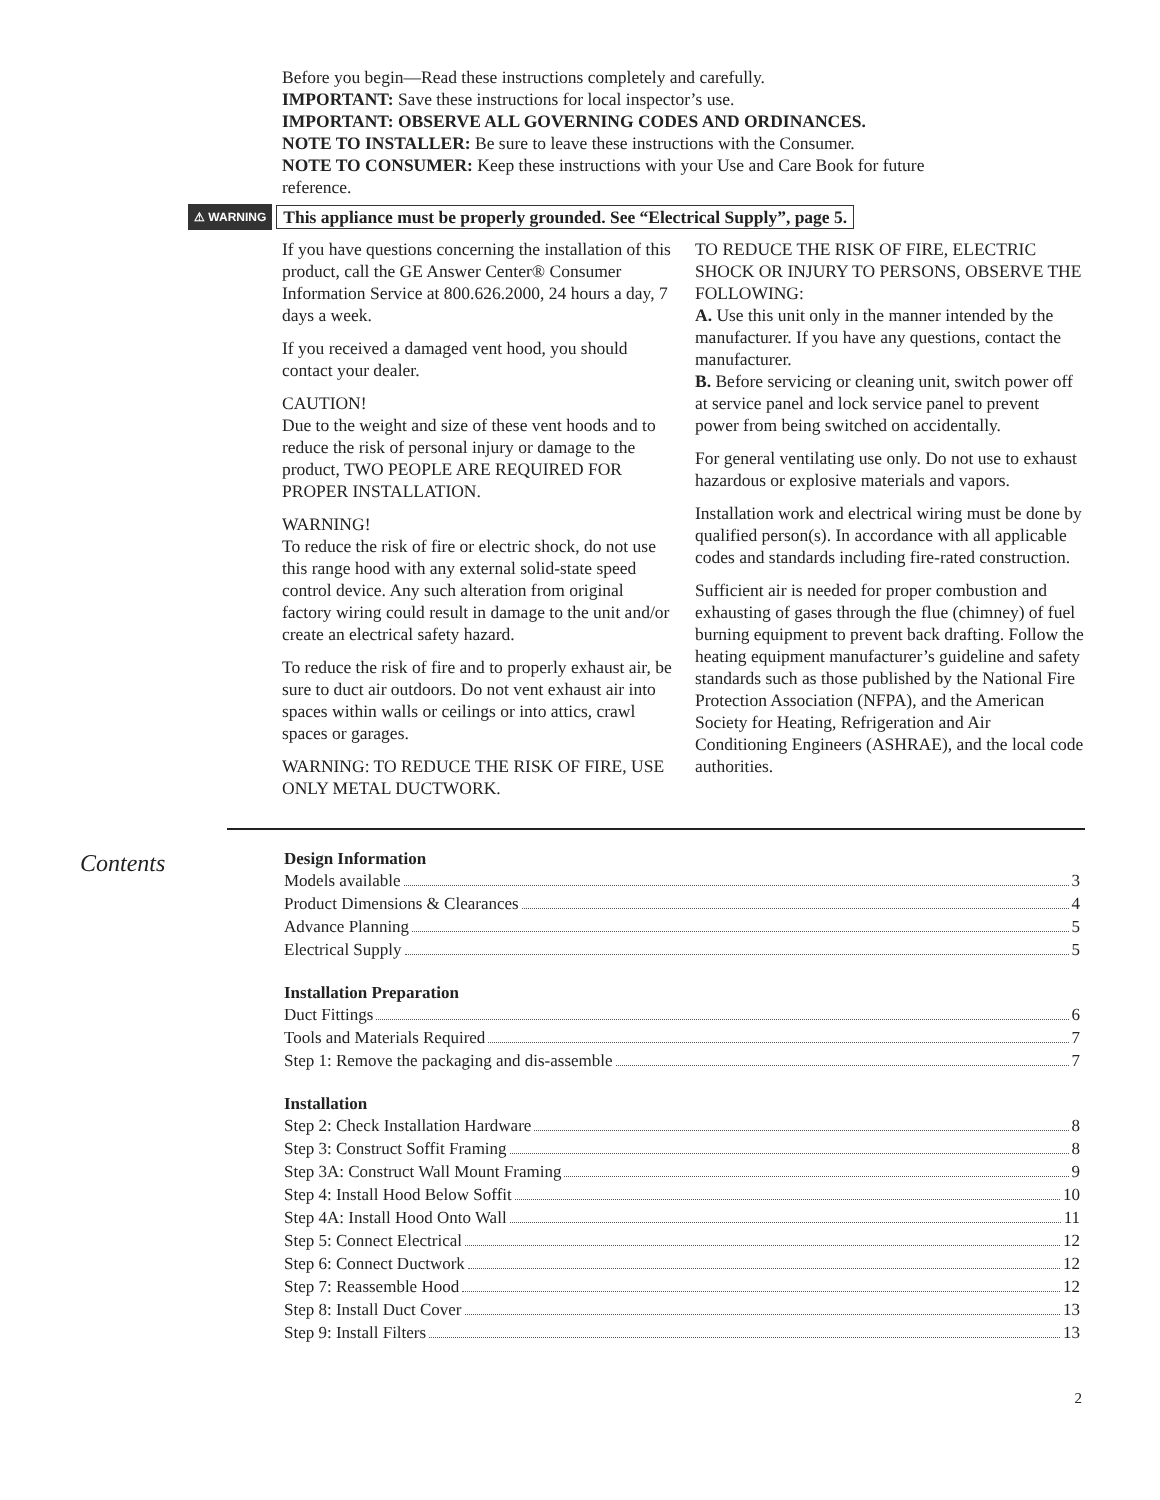Before you begin—Read these instructions completely and carefully.
IMPORTANT: Save these instructions for local inspector’s use.
IMPORTANT: OBSERVE ALL GOVERNING CODES AND ORDINANCES.
NOTE TO INSTALLER: Be sure to leave these instructions with the Consumer.
NOTE TO CONSUMER: Keep these instructions with your Use and Care Book for future reference.
⚠ WARNING This appliance must be properly grounded. See “Electrical Supply”, page 5.
If you have questions concerning the installation of this product, call the GE Answer Center® Consumer Information Service at 800.626.2000, 24 hours a day, 7 days a week.
If you received a damaged vent hood, you should contact your dealer.
CAUTION!
Due to the weight and size of these vent hoods and to reduce the risk of personal injury or damage to the product, TWO PEOPLE ARE REQUIRED FOR PROPER INSTALLATION.
WARNING!
To reduce the risk of fire or electric shock, do not use this range hood with any external solid-state speed control device. Any such alteration from original factory wiring could result in damage to the unit and/or create an electrical safety hazard.
To reduce the risk of fire and to properly exhaust air, be sure to duct air outdoors. Do not vent exhaust air into spaces within walls or ceilings or into attics, crawl spaces or garages.
WARNING: TO REDUCE THE RISK OF FIRE, USE ONLY METAL DUCTWORK.
TO REDUCE THE RISK OF FIRE, ELECTRIC SHOCK OR INJURY TO PERSONS, OBSERVE THE FOLLOWING:
A. Use this unit only in the manner intended by the manufacturer. If you have any questions, contact the manufacturer.
B. Before servicing or cleaning unit, switch power off at service panel and lock service panel to prevent power from being switched on accidentally.
For general ventilating use only. Do not use to exhaust hazardous or explosive materials and vapors.
Installation work and electrical wiring must be done by qualified person(s). In accordance with all applicable codes and standards including fire-rated construction.
Sufficient air is needed for proper combustion and exhausting of gases through the flue (chimney) of fuel burning equipment to prevent back drafting. Follow the heating equipment manufacturer’s guideline and safety standards such as those published by the National Fire Protection Association (NFPA), and the American Society for Heating, Refrigeration and Air Conditioning Engineers (ASHRAE), and the local code authorities.
Contents
Design Information
Models available 3
Product Dimensions & Clearances 4
Advance Planning 5
Electrical Supply 5
Installation Preparation
Duct Fittings 6
Tools and Materials Required 7
Step 1: Remove the packaging and dis-assemble 7
Installation
Step 2: Check Installation Hardware 8
Step 3: Construct Soffit Framing 8
Step 3A: Construct Wall Mount Framing 9
Step 4: Install Hood Below Soffit 10
Step 4A: Install Hood Onto Wall 11
Step 5: Connect Electrical 12
Step 6: Connect Ductwork 12
Step 7: Reassemble Hood 12
Step 8: Install Duct Cover 13
Step 9: Install Filters 13
2